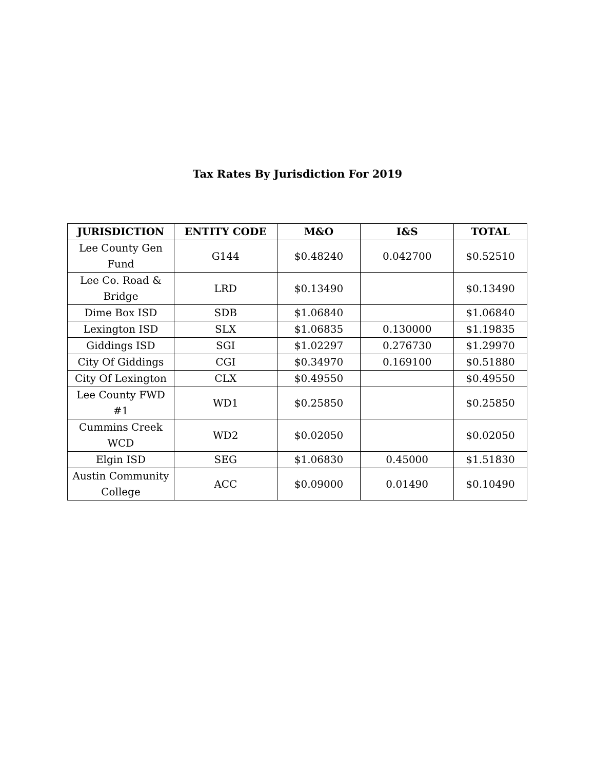Tax Rates By Jurisdiction For 2019
| JURISDICTION | ENTITY CODE | M&O | I&S | TOTAL |
| --- | --- | --- | --- | --- |
| Lee County Gen Fund | G144 | $0.48240 | 0.042700 | $0.52510 |
| Lee Co. Road & Bridge | LRD | $0.13490 | | $0.13490 |
| Dime Box ISD | SDB | $1.06840 | | $1.06840 |
| Lexington ISD | SLX | $1.06835 | 0.130000 | $1.19835 |
| Giddings ISD | SGI | $1.02297 | 0.276730 | $1.29970 |
| City Of Giddings | CGI | $0.34970 | 0.169100 | $0.51880 |
| City Of Lexington | CLX | $0.49550 | | $0.49550 |
| Lee County FWD #1 | WD1 | $0.25850 | | $0.25850 |
| Cummins Creek WCD | WD2 | $0.02050 | | $0.02050 |
| Elgin ISD | SEG | $1.06830 | 0.45000 | $1.51830 |
| Austin Community College | ACC | $0.09000 | 0.01490 | $0.10490 |